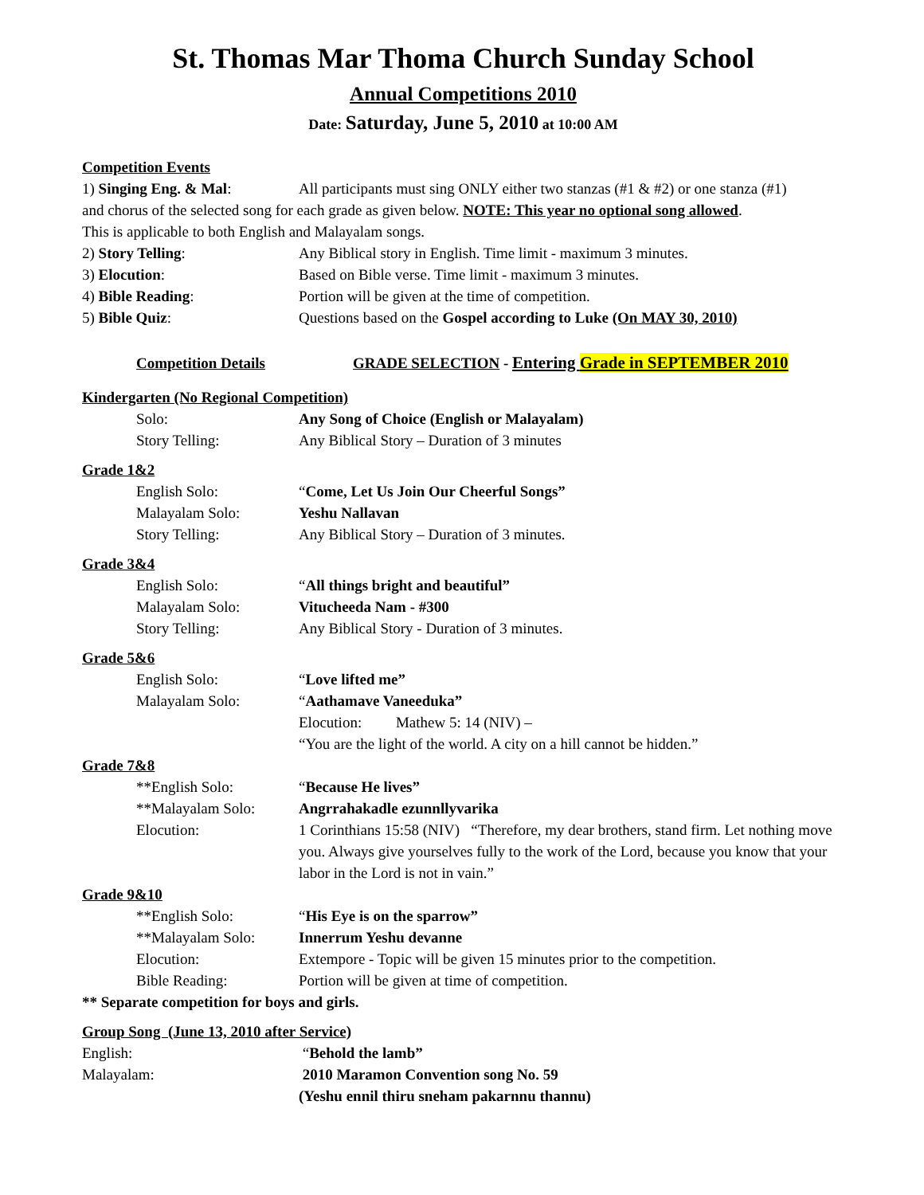St. Thomas Mar Thoma Church Sunday School
Annual Competitions 2010
Date: Saturday, June 5, 2010 at 10:00 AM
Competition Events
1) Singing Eng. & Mal: All participants must sing ONLY either two stanzas (#1 & #2) or one stanza (#1)
and chorus of the selected song for each grade as given below. NOTE: This year no optional song allowed.
This is applicable to both English and Malayalam songs.
2) Story Telling: Any Biblical story in English. Time limit - maximum 3 minutes.
3) Elocution: Based on Bible verse. Time limit - maximum 3 minutes.
4) Bible Reading: Portion will be given at the time of competition.
5) Bible Quiz: Questions based on the Gospel according to Luke (On MAY 30, 2010)
Competition Details GRADE SELECTION - Entering Grade in SEPTEMBER 2010
Kindergarten (No Regional Competition)
Solo: Any Song of Choice (English or Malayalam)
Story Telling: Any Biblical Story – Duration of 3 minutes
Grade 1&2
English Solo: “Come, Let Us Join Our Cheerful Songs”
Malayalam Solo: Yeshu Nallavan
Story Telling: Any Biblical Story – Duration of 3 minutes.
Grade 3&4
English Solo: “All things bright and beautiful”
Malayalam Solo: Vitucheeda Nam - #300
Story Telling: Any Biblical Story - Duration of 3 minutes.
Grade 5&6
English Solo: “Love lifted me”
Malayalam Solo: “Aathamave Vaneeduka”
Elocution: Mathew 5: 14 (NIV) –
“You are the light of the world. A city on a hill cannot be hidden.”
Grade 7&8
**English Solo: “Because He lives”
**Malayalam Solo: Angrrahakadle ezunnllyvarika
Elocution: 1 Corinthians 15:58 (NIV) “Therefore, my dear brothers, stand firm. Let nothing move you. Always give yourselves fully to the work of the Lord, because you know that your labor in the Lord is not in vain.”
Grade 9&10
**English Solo: “His Eye is on the sparrow”
**Malayalam Solo: Innerrum Yeshu devanne
Elocution: Extempore - Topic will be given 15 minutes prior to the competition.
Bible Reading: Portion will be given at time of competition.
** Separate competition for boys and girls.
Group Song (June 13, 2010 after Service)
English: “Behold the lamb”
Malayalam: 2010 Maramon Convention song No. 59
(Yeshu ennil thiru sneham pakarnnu thannu)